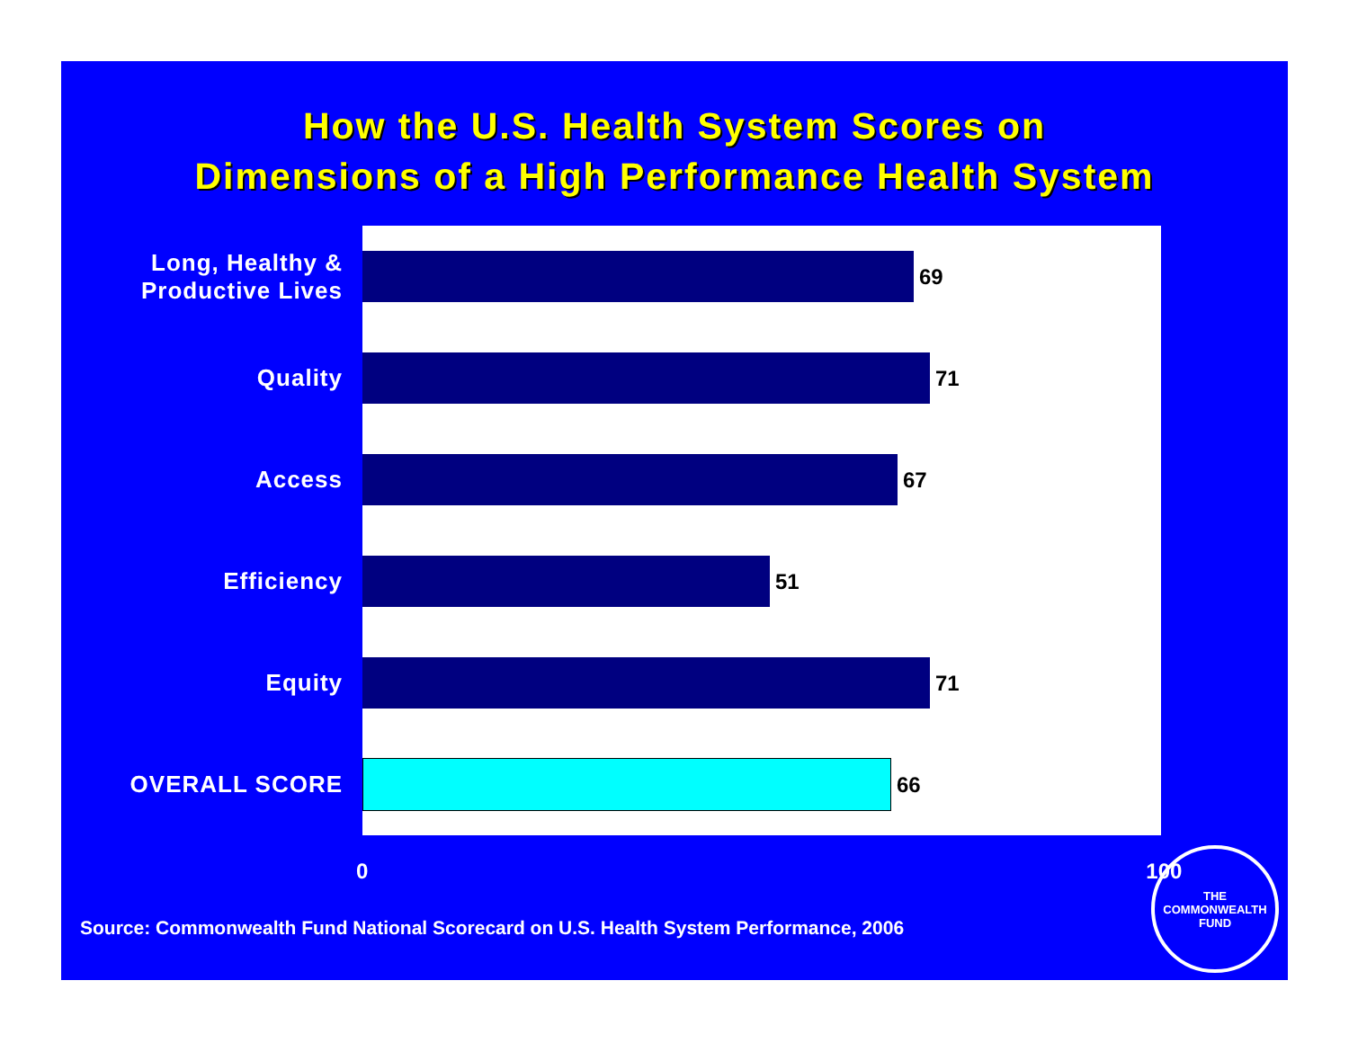How the U.S. Health System Scores on
Dimensions of a High Performance Health System
Long, Healthy &
Productive Lives
69
Quality
71
Access
67
Efficiency
51
Equity
71
OVERALL SCORE
66
0 100
Source: Commonwealth Fund National Scorecard on U.S. Health System Performance, 2006
THE
COMMONWEALTH
FUND